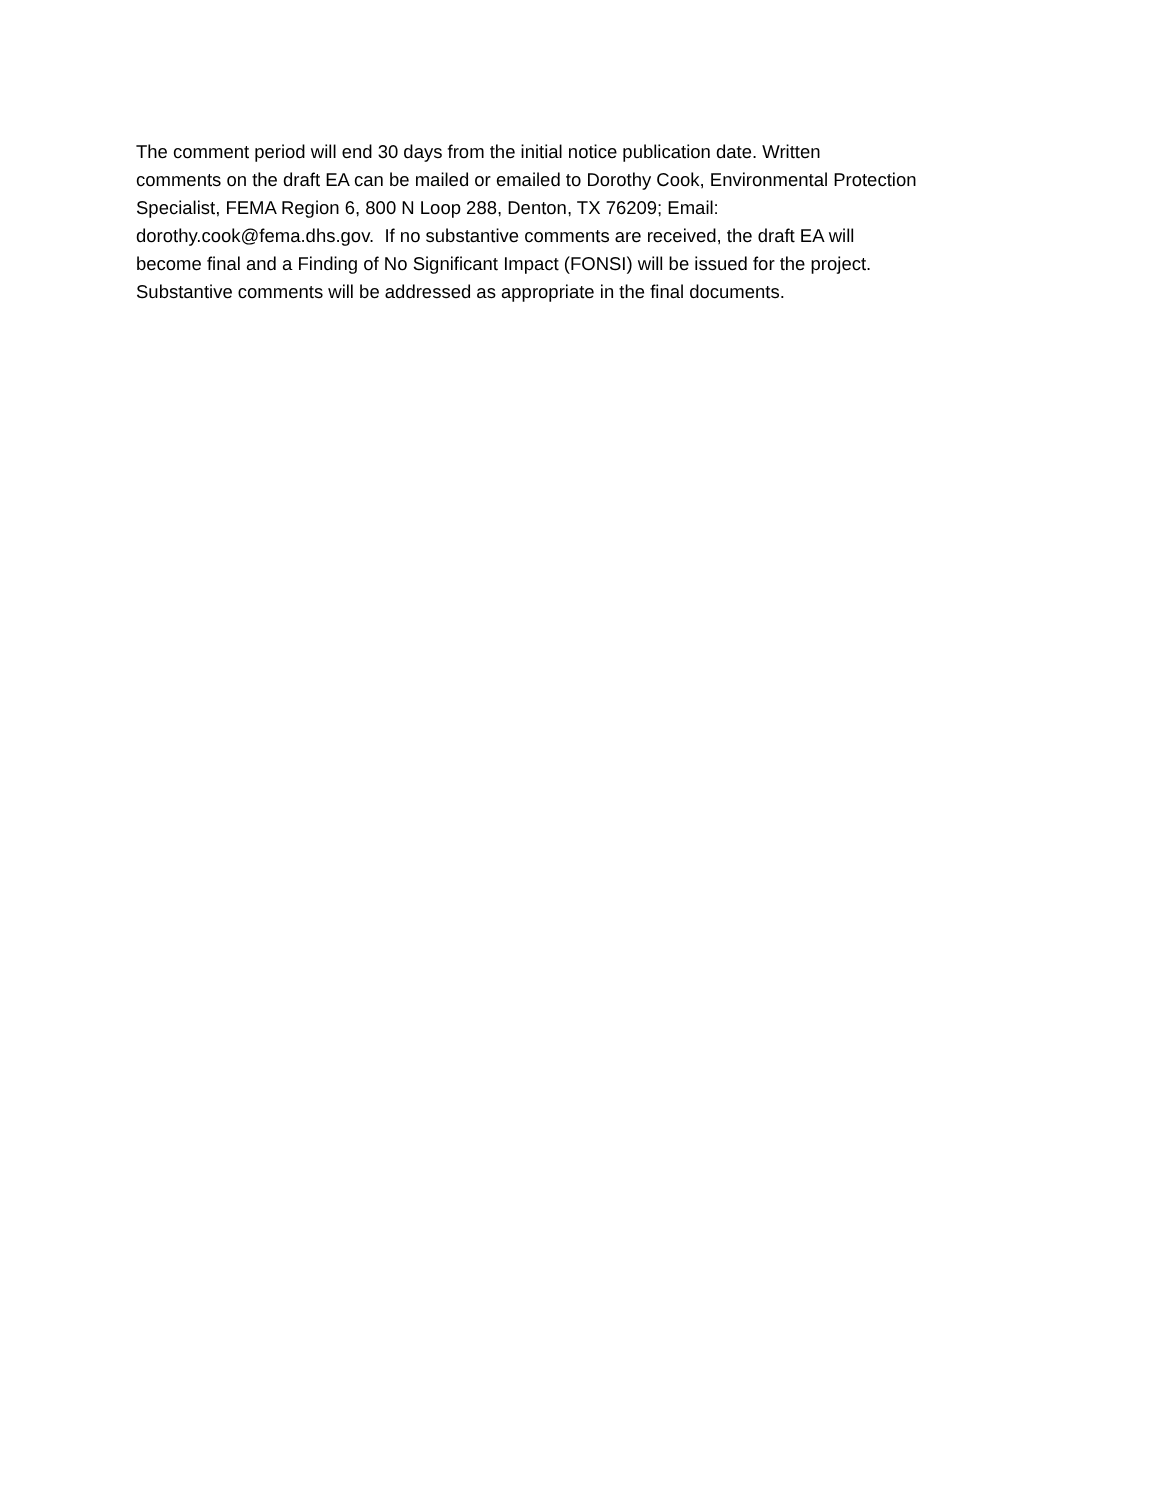The comment period will end 30 days from the initial notice publication date. Written
comments on the draft EA can be mailed or emailed to Dorothy Cook, Environmental Protection
Specialist, FEMA Region 6, 800 N Loop 288, Denton, TX 76209; Email:
dorothy.cook@fema.dhs.gov. If no substantive comments are received, the draft EA will
become final and a Finding of No Significant Impact (FONSI) will be issued for the project.
Substantive comments will be addressed as appropriate in the final documents.